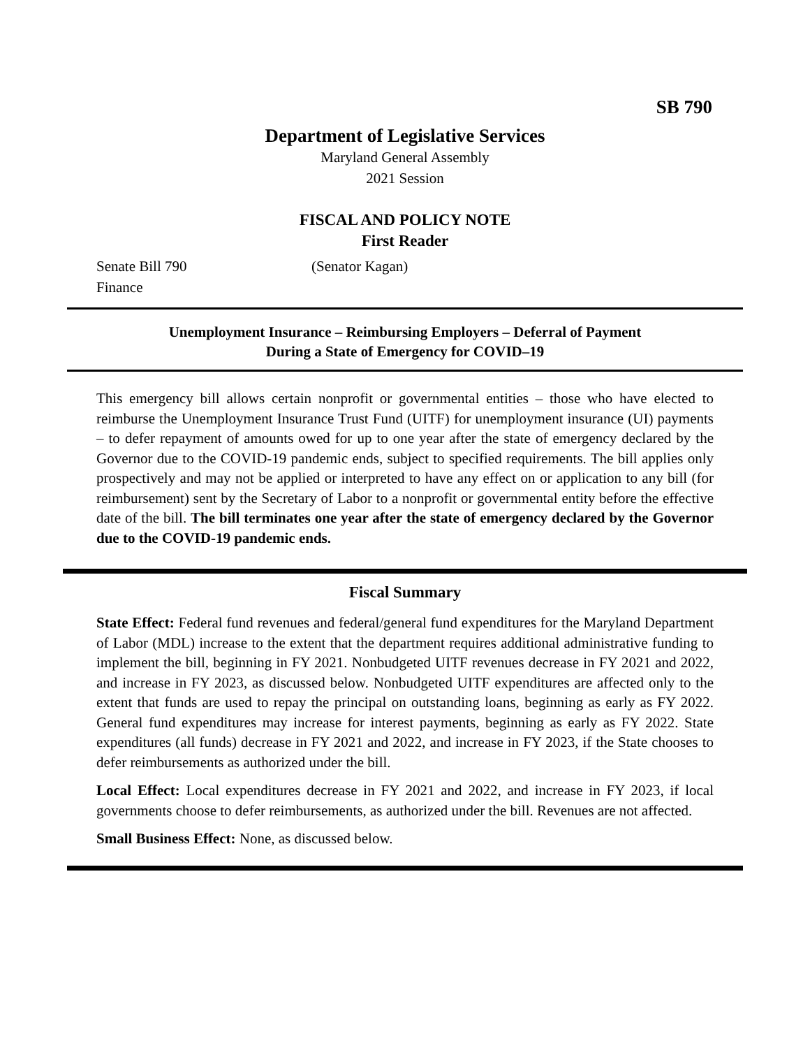SB 790
Department of Legislative Services
Maryland General Assembly
2021 Session
FISCAL AND POLICY NOTE
First Reader
Senate Bill 790 (Senator Kagan)
Finance
Unemployment Insurance – Reimbursing Employers – Deferral of Payment
During a State of Emergency for COVID–19
This emergency bill allows certain nonprofit or governmental entities – those who have elected to reimburse the Unemployment Insurance Trust Fund (UITF) for unemployment insurance (UI) payments – to defer repayment of amounts owed for up to one year after the state of emergency declared by the Governor due to the COVID-19 pandemic ends, subject to specified requirements. The bill applies only prospectively and may not be applied or interpreted to have any effect on or application to any bill (for reimbursement) sent by the Secretary of Labor to a nonprofit or governmental entity before the effective date of the bill. The bill terminates one year after the state of emergency declared by the Governor due to the COVID-19 pandemic ends.
Fiscal Summary
State Effect: Federal fund revenues and federal/general fund expenditures for the Maryland Department of Labor (MDL) increase to the extent that the department requires additional administrative funding to implement the bill, beginning in FY 2021. Nonbudgeted UITF revenues decrease in FY 2021 and 2022, and increase in FY 2023, as discussed below. Nonbudgeted UITF expenditures are affected only to the extent that funds are used to repay the principal on outstanding loans, beginning as early as FY 2022. General fund expenditures may increase for interest payments, beginning as early as FY 2022. State expenditures (all funds) decrease in FY 2021 and 2022, and increase in FY 2023, if the State chooses to defer reimbursements as authorized under the bill.
Local Effect: Local expenditures decrease in FY 2021 and 2022, and increase in FY 2023, if local governments choose to defer reimbursements, as authorized under the bill. Revenues are not affected.
Small Business Effect: None, as discussed below.